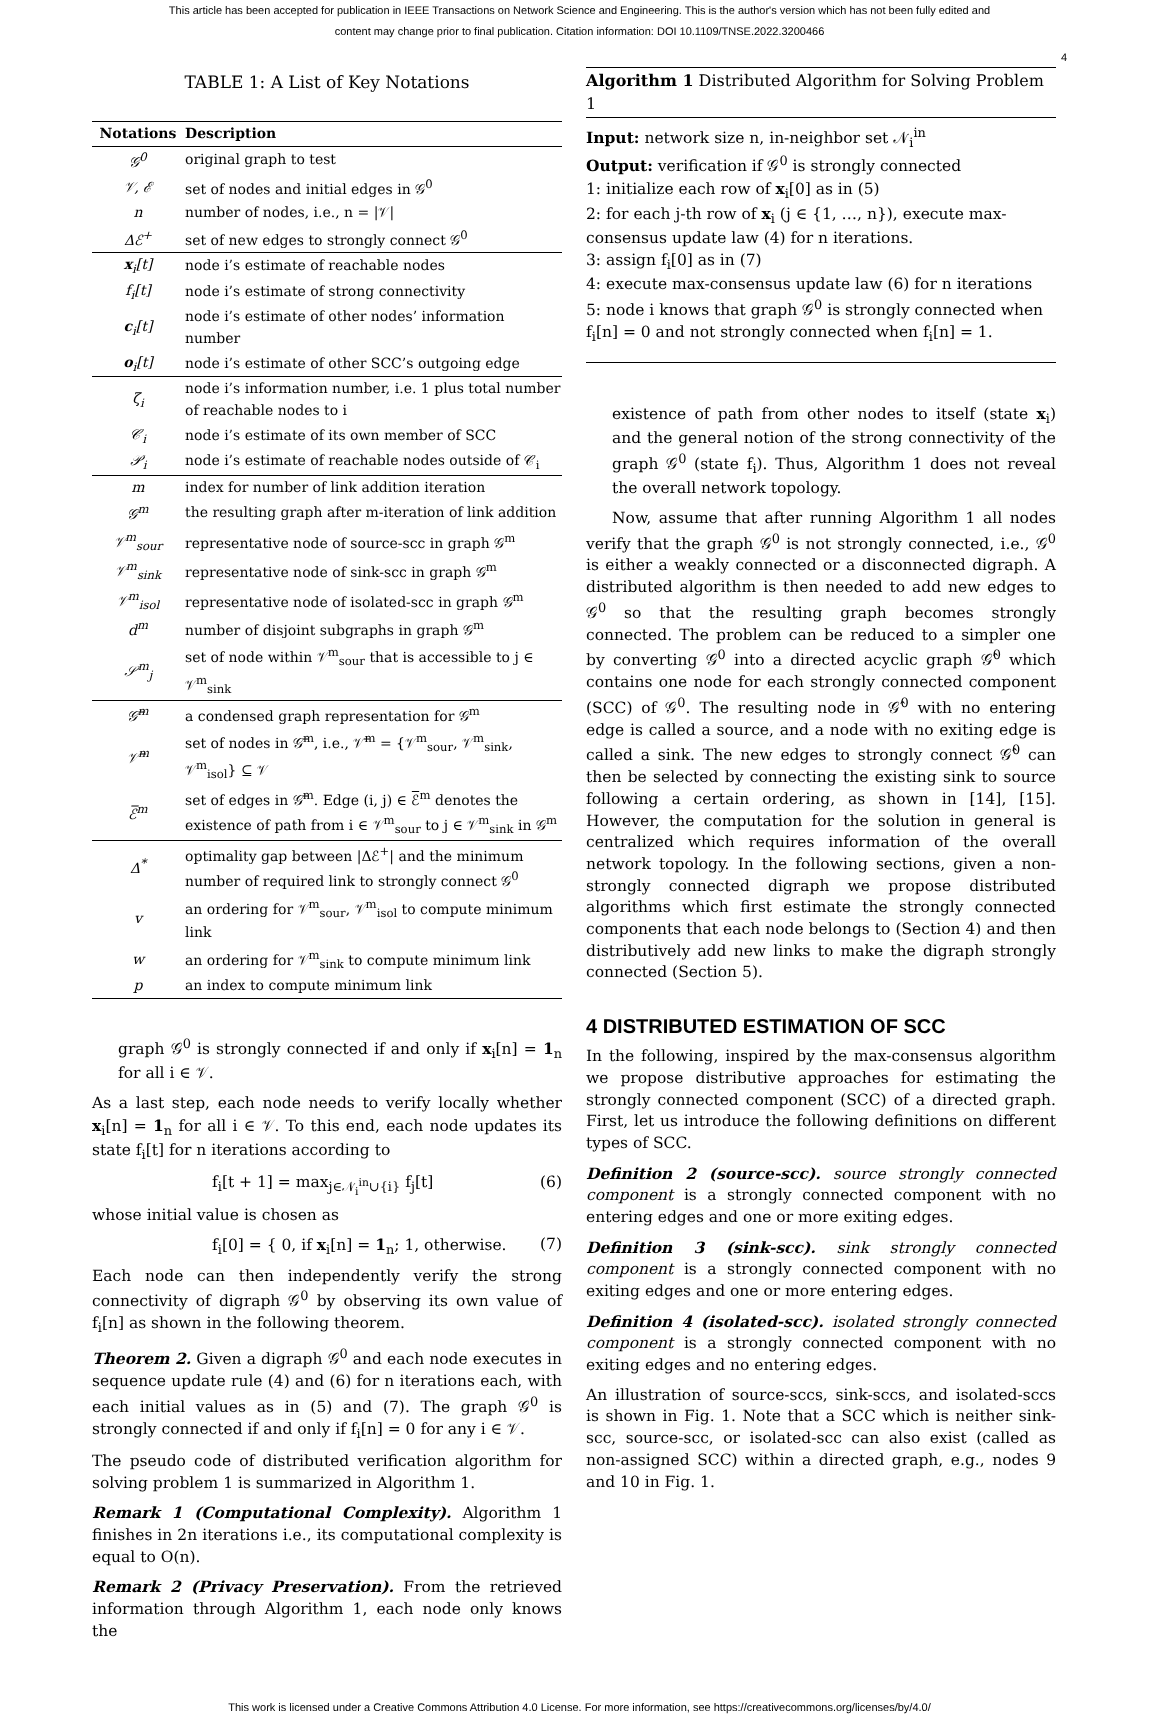This article has been accepted for publication in IEEE Transactions on Network Science and Engineering. This is the author's version which has not been fully edited and
content may change prior to final publication. Citation information: DOI 10.1109/TNSE.2022.3200466
4
TABLE 1: A List of Key Notations
| Notations | Description |
| --- | --- |
| 𝒢<sup>0</sup> | original graph to test |
| 𝒱, ℰ | set of nodes and initial edges in 𝒢<sup>0</sup> |
| n | number of nodes, i.e., n = /𝒱/ |
| Δℰ<sup>+</sup> | set of new edges to strongly connect 𝒢<sup>0</sup> |
| x<sub>i</sub>[t] | node i’s estimate of reachable nodes |
| f<sub>i</sub>[t] | node i’s estimate of strong connectivity |
| c<sub>i</sub>[t] | node i’s estimate of other nodes’ information number |
| o<sub>i</sub>[t] | node i’s estimate of other SCC’s outgoing edge |
| ζ<sub>i</sub> | node i’s information number, i.e. 1 plus total number of reachable nodes to i |
| 𝒞<sub>i</sub> | node i’s estimate of its own member of SCC |
| 𝒫<sub>i</sub> | node i’s estimate of reachable nodes outside of 𝒞<sub>i</sub> |
| m | index for number of link addition iteration |
| 𝒢<sup>m</sup> | the resulting graph after m-iteration of link addition |
| 𝒱<sup>m</sup><sub>sour</sub> | representative node of source-scc in graph 𝒢<sup>m</sup> |
| 𝒱<sup>m</sup><sub>sink</sub> | representative node of sink-scc in graph 𝒢<sup>m</sup> |
| 𝒱<sup>m</sup><sub>isol</sub> | representative node of isolated-scc in graph 𝒢<sup>m</sup> |
| d<sup>m</sup> | number of disjoint subgraphs in graph 𝒢<sup>m</sup> |
| 𝒮<sup>m</sup><sub>j</sub> | set of node within 𝒱<sup>m</sup><sub>sour</sub> that is accessible to j ∈ 𝒱<sup>m</sup><sub>sink</sub> |
| 𝒢̅<sup>m</sup> | a condensed graph representation for 𝒢<sup>m</sup> |
| 𝒱̅<sup>m</sup> | set of nodes in 𝒢̅<sup>m</sup>, i.e., 𝒱̅<sup>m</sup> = {𝒱<sup>m</sup><sub>sour</sub>, 𝒱<sup>m</sup><sub>sink</sub>, 𝒱<sup>m</sup><sub>isol</sub>} ⊆ 𝒱 |
| ℰ̅<sup>m</sup> | set of edges in 𝒢̅<sup>m</sup>. Edge (i, j) ∈ ℰ̅<sup>m</sup> denotes the existence of path from i ∈ 𝒱<sup>m</sup><sub>sour</sub> to j ∈ 𝒱<sup>m</sup><sub>sink</sub> in 𝒢<sup>m</sup> |
| Δ<sup>*</sup> | optimality gap between /Δℰ<sup>+</sup>/ and the minimum number of required link to strongly connect 𝒢<sup>0</sup> |
| v | an ordering for 𝒱<sup>m</sup><sub>sour</sub>, 𝒱<sup>m</sup><sub>isol</sub> to compute minimum link |
| w | an ordering for 𝒱<sup>m</sup><sub>sink</sub> to compute minimum link |
| p | an index to compute minimum link |
graph 𝒢<sup>0</sup> is strongly connected if and only if x<sub>i</sub>[n] = 1<sub>n</sub> for all i ∈ 𝒱.
As a last step, each node needs to verify locally whether x<sub>i</sub>[n] = 1<sub>n</sub> for all i ∈ 𝒱. To this end, each node updates its state f<sub>i</sub>[t] for n iterations according to
f<sub>i</sub>[t + 1] = max<sub>j∈𝒩<sub>i</sub><sup>in</sup>∪{i}</sub> f<sub>j</sub>[t] (6)
whose initial value is chosen as
f<sub>i</sub>[0] = { 0, if x<sub>i</sub>[n] = 1<sub>n</sub>; 1, otherwise. (7)
Each node can then independently verify the strong connectivity of digraph 𝒢<sup>0</sup> by observing its own value of f<sub>i</sub>[n] as shown in the following theorem.
Theorem 2. Given a digraph 𝒢<sup>0</sup> and each node executes in sequence update rule (4) and (6) for n iterations each, with each initial values as in (5) and (7). The graph 𝒢<sup>0</sup> is strongly connected if and only if f<sub>i</sub>[n] = 0 for any i ∈ 𝒱.
The pseudo code of distributed verification algorithm for solving problem 1 is summarized in Algorithm 1.
Remark 1 (Computational Complexity). Algorithm 1 finishes in 2n iterations i.e., its computational complexity is equal to O(n).
Remark 2 (Privacy Preservation). From the retrieved information through Algorithm 1, each node only knows the
Algorithm 1 Distributed Algorithm for Solving Problem 1
Input: network size n, in-neighbor set 𝒩<sub>i</sub><sup>in</sup>
Output: verification if 𝒢<sup>0</sup> is strongly connected
1: initialize each row of x<sub>i</sub>[0] as in (5)
2: for each j-th row of x<sub>i</sub> (j ∈ {1, …, n}), execute max-consensus update law (4) for n iterations.
3: assign f<sub>i</sub>[0] as in (7)
4: execute max-consensus update law (6) for n iterations
5: node i knows that graph 𝒢<sup>0</sup> is strongly connected when f<sub>i</sub>[n] = 0 and not strongly connected when f<sub>i</sub>[n] = 1.
existence of path from other nodes to itself (state x<sub>i</sub>) and the general notion of the strong connectivity of the graph 𝒢<sup>0</sup> (state f<sub>i</sub>). Thus, Algorithm 1 does not reveal the overall network topology.
Now, assume that after running Algorithm 1 all nodes verify that the graph 𝒢<sup>0</sup> is not strongly connected, i.e., 𝒢<sup>0</sup> is either a weakly connected or a disconnected digraph. A distributed algorithm is then needed to add new edges to 𝒢<sup>0</sup> so that the resulting graph becomes strongly connected. The problem can be reduced to a simpler one by converting 𝒢<sup>0</sup> into a directed acyclic graph 𝒢̂<sup>0</sup> which contains one node for each strongly connected component (SCC) of 𝒢<sup>0</sup>. The resulting node in 𝒢̂<sup>0</sup> with no entering edge is called a source, and a node with no exiting edge is called a sink. The new edges to strongly connect 𝒢̂<sup>0</sup> can then be selected by connecting the existing sink to source following a certain ordering, as shown in [14], [15]. However, the computation for the solution in general is centralized which requires information of the overall network topology. In the following sections, given a non-strongly connected digraph we propose distributed algorithms which first estimate the strongly connected components that each node belongs to (Section 4) and then distributively add new links to make the digraph strongly connected (Section 5).
4 DISTRIBUTED ESTIMATION OF SCC
In the following, inspired by the max-consensus algorithm we propose distributive approaches for estimating the strongly connected component (SCC) of a directed graph. First, let us introduce the following definitions on different types of SCC.
Definition 2 (source-scc). source strongly connected component is a strongly connected component with no entering edges and one or more exiting edges.
Definition 3 (sink-scc). sink strongly connected component is a strongly connected component with no exiting edges and one or more entering edges.
Definition 4 (isolated-scc). isolated strongly connected component is a strongly connected component with no exiting edges and no entering edges.
An illustration of source-sccs, sink-sccs, and isolated-sccs is shown in Fig. 1. Note that a SCC which is neither sink-scc, source-scc, or isolated-scc can also exist (called as non-assigned SCC) within a directed graph, e.g., nodes 9 and 10 in Fig. 1.
This work is licensed under a Creative Commons Attribution 4.0 License. For more information, see https://creativecommons.org/licenses/by/4.0/